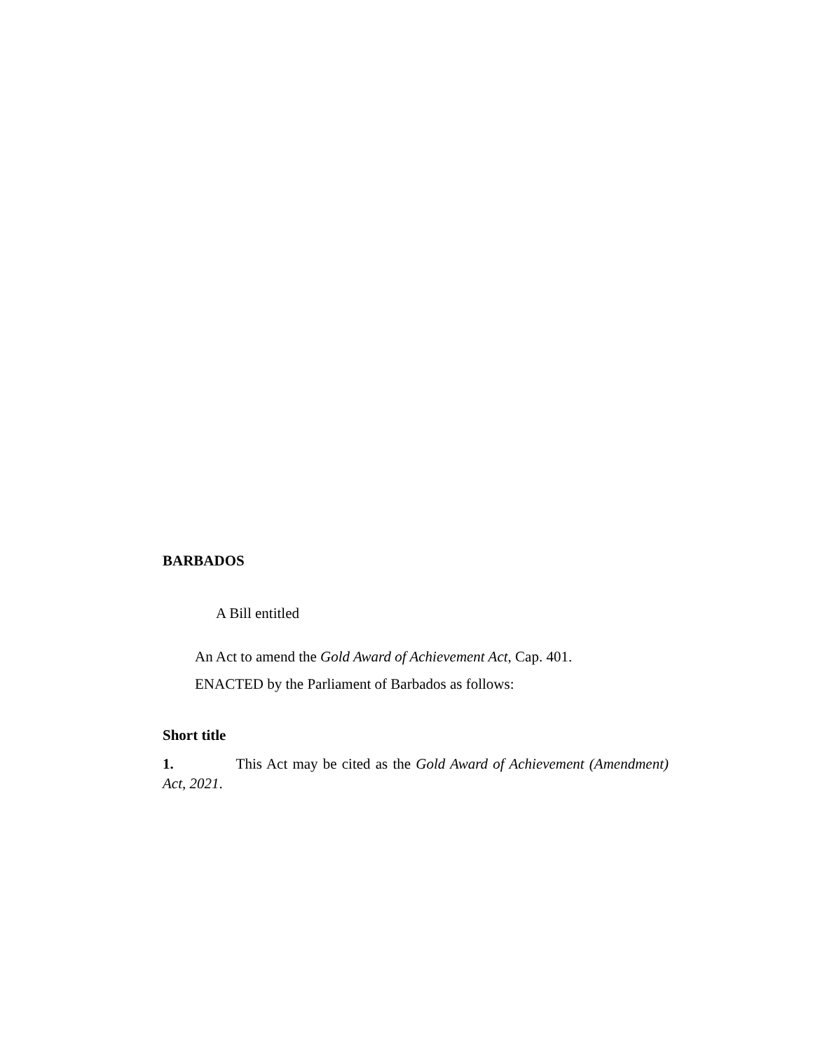BARBADOS
A Bill entitled
An Act to amend the Gold Award of Achievement Act, Cap. 401.
ENACTED by the Parliament of Barbados as follows:
Short title
1. This Act may be cited as the Gold Award of Achievement (Amendment) Act, 2021.